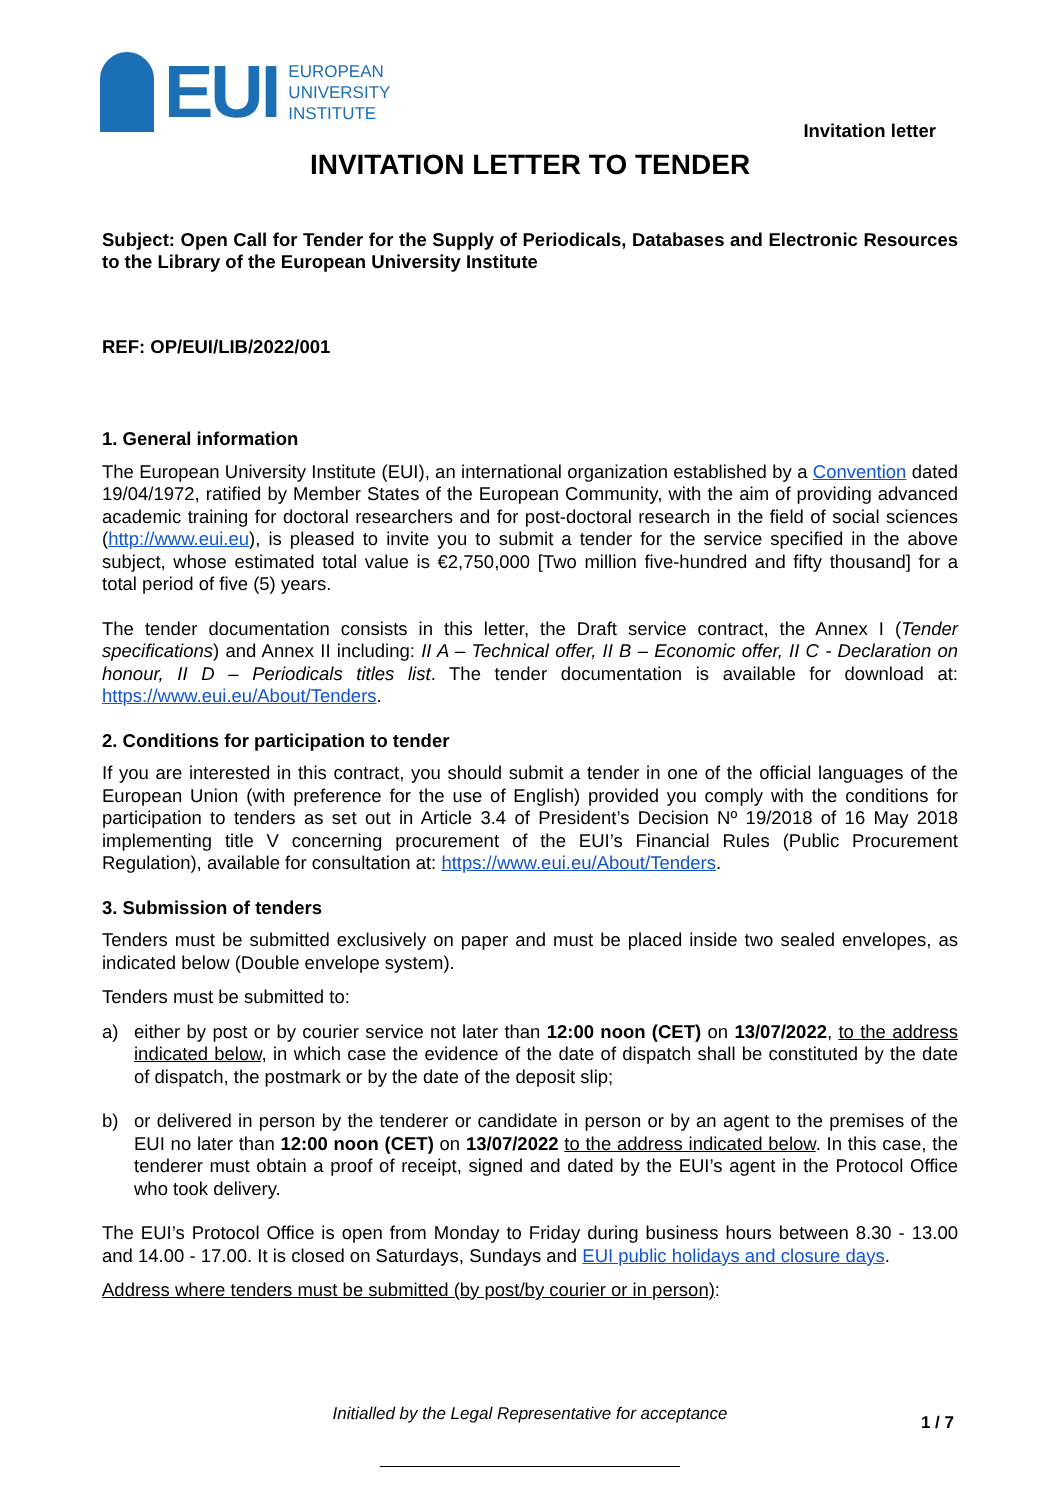EUI
EUROPEAN
UNIVERSITY
INSTITUTE
Invitation letter
INVITATION LETTER TO TENDER
Subject: Open Call for Tender for the Supply of Periodicals, Databases and Electronic Resources to the Library of the European University Institute
REF: OP/EUI/LIB/2022/001
1. General information
The European University Institute (EUI), an international organization established by a Convention dated 19/04/1972, ratified by Member States of the European Community, with the aim of providing advanced academic training for doctoral researchers and for post-doctoral research in the field of social sciences (http://www.eui.eu), is pleased to invite you to submit a tender for the service specified in the above subject, whose estimated total value is €2,750,000 [Two million five-hundred and fifty thousand] for a total period of five (5) years.
The tender documentation consists in this letter, the Draft service contract, the Annex I (Tender specifications) and Annex II including: II A – Technical offer, II B – Economic offer, II C - Declaration on honour, II D – Periodicals titles list. The tender documentation is available for download at: https://www.eui.eu/About/Tenders.
2. Conditions for participation to tender
If you are interested in this contract, you should submit a tender in one of the official languages of the European Union (with preference for the use of English) provided you comply with the conditions for participation to tenders as set out in Article 3.4 of President’s Decision Nº 19/2018 of 16 May 2018 implementing title V concerning procurement of the EUI’s Financial Rules (Public Procurement Regulation), available for consultation at: https://www.eui.eu/About/Tenders.
3. Submission of tenders
Tenders must be submitted exclusively on paper and must be placed inside two sealed envelopes, as indicated below (Double envelope system).
Tenders must be submitted to:
a) either by post or by courier service not later than 12:00 noon (CET) on 13/07/2022, to the address indicated below, in which case the evidence of the date of dispatch shall be constituted by the date of dispatch, the postmark or by the date of the deposit slip;
b) or delivered in person by the tenderer or candidate in person or by an agent to the premises of the EUI no later than 12:00 noon (CET) on 13/07/2022 to the address indicated below. In this case, the tenderer must obtain a proof of receipt, signed and dated by the EUI’s agent in the Protocol Office who took delivery.
The EUI’s Protocol Office is open from Monday to Friday during business hours between 8.30 - 13.00 and 14.00 - 17.00. It is closed on Saturdays, Sundays and EUI public holidays and closure days.
Address where tenders must be submitted (by post/by courier or in person):
Initialled by the Legal Representative for acceptance 1 / 7